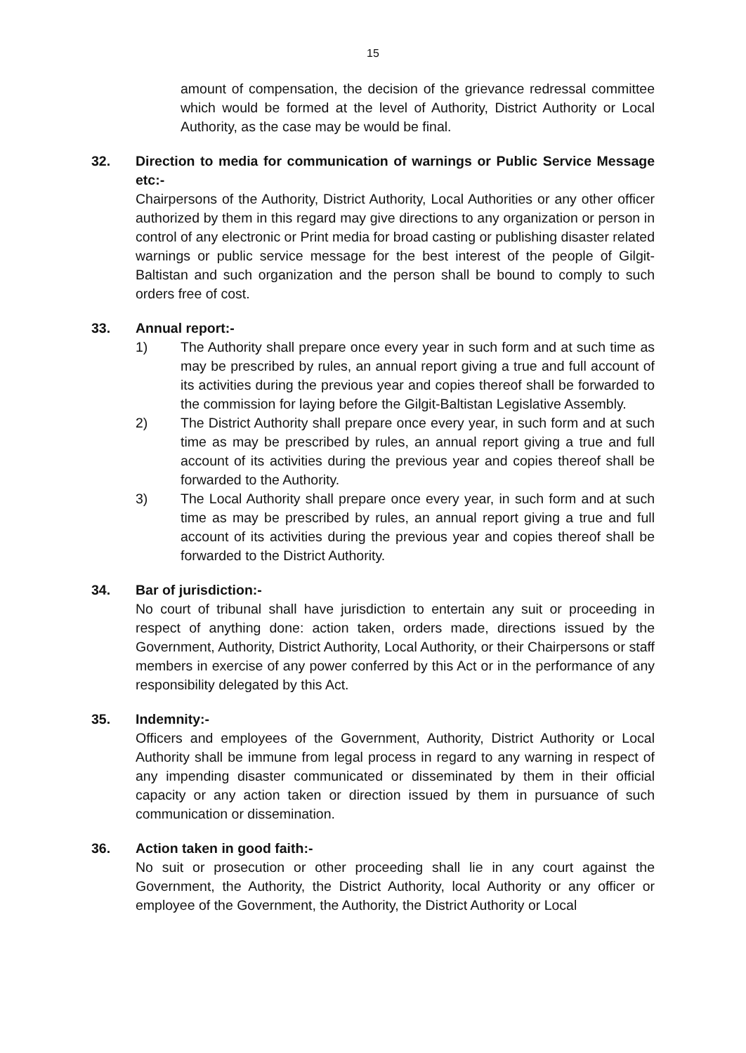15
amount of compensation, the decision of the grievance redressal committee which would be formed at the level of Authority, District Authority or Local Authority, as the case may be would be final.
32. Direction to media for communication of warnings or Public Service Message etc:-
Chairpersons of the Authority, District Authority, Local Authorities or any other officer authorized by them in this regard may give directions to any organization or person in control of any electronic or Print media for broad casting or publishing disaster related warnings or public service message for the best interest of the people of Gilgit-Baltistan and such organization and the person shall be bound to comply to such orders free of cost.
33. Annual report:-
1) The Authority shall prepare once every year in such form and at such time as may be prescribed by rules, an annual report giving a true and full account of its activities during the previous year and copies thereof shall be forwarded to the commission for laying before the Gilgit-Baltistan Legislative Assembly.
2) The District Authority shall prepare once every year, in such form and at such time as may be prescribed by rules, an annual report giving a true and full account of its activities during the previous year and copies thereof shall be forwarded to the Authority.
3) The Local Authority shall prepare once every year, in such form and at such time as may be prescribed by rules, an annual report giving a true and full account of its activities during the previous year and copies thereof shall be forwarded to the District Authority.
34. Bar of jurisdiction:-
No court of tribunal shall have jurisdiction to entertain any suit or proceeding in respect of anything done: action taken, orders made, directions issued by the Government, Authority, District Authority, Local Authority, or their Chairpersons or staff members in exercise of any power conferred by this Act or in the performance of any responsibility delegated by this Act.
35. Indemnity:-
Officers and employees of the Government, Authority, District Authority or Local Authority shall be immune from legal process in regard to any warning in respect of any impending disaster communicated or disseminated by them in their official capacity or any action taken or direction issued by them in pursuance of such communication or dissemination.
36. Action taken in good faith:-
No suit or prosecution or other proceeding shall lie in any court against the Government, the Authority, the District Authority, local Authority or any officer or employee of the Government, the Authority, the District Authority or Local